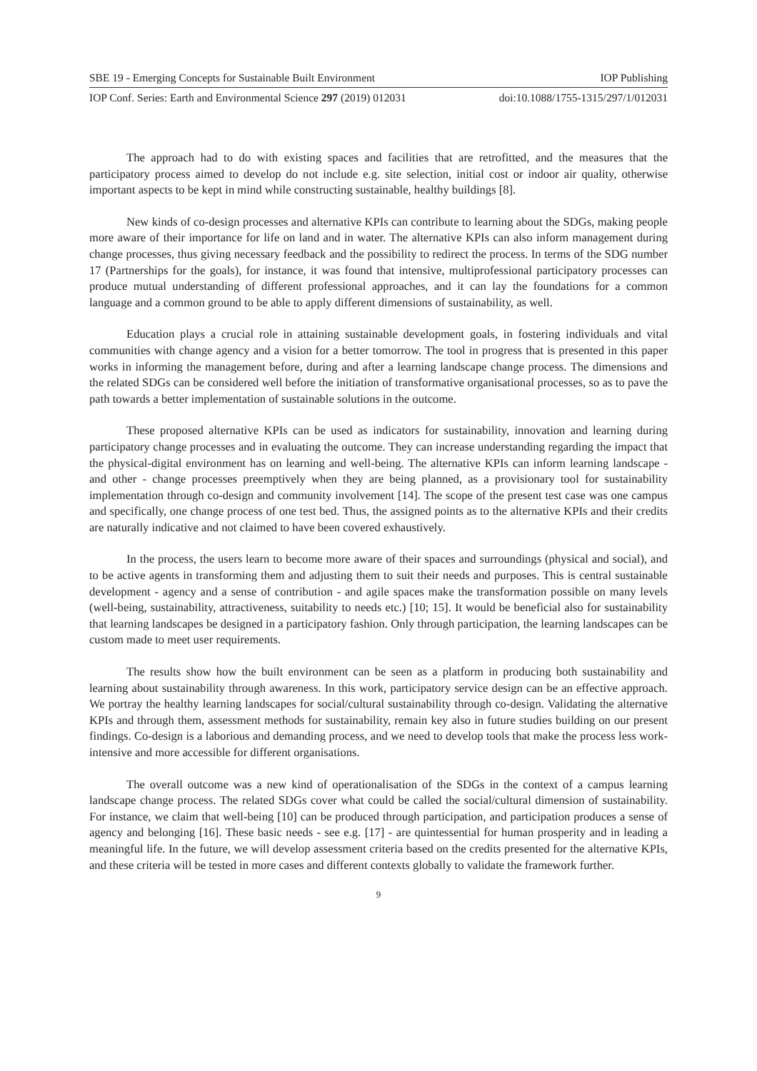SBE 19 - Emerging Concepts for Sustainable Built Environment IOP Publishing
IOP Conf. Series: Earth and Environmental Science 297 (2019) 012031 doi:10.1088/1755-1315/297/1/012031
The approach had to do with existing spaces and facilities that are retrofitted, and the measures that the participatory process aimed to develop do not include e.g. site selection, initial cost or indoor air quality, otherwise important aspects to be kept in mind while constructing sustainable, healthy buildings [8].
New kinds of co-design processes and alternative KPIs can contribute to learning about the SDGs, making people more aware of their importance for life on land and in water. The alternative KPIs can also inform management during change processes, thus giving necessary feedback and the possibility to redirect the process. In terms of the SDG number 17 (Partnerships for the goals), for instance, it was found that intensive, multiprofessional participatory processes can produce mutual understanding of different professional approaches, and it can lay the foundations for a common language and a common ground to be able to apply different dimensions of sustainability, as well.
Education plays a crucial role in attaining sustainable development goals, in fostering individuals and vital communities with change agency and a vision for a better tomorrow. The tool in progress that is presented in this paper works in informing the management before, during and after a learning landscape change process. The dimensions and the related SDGs can be considered well before the initiation of transformative organisational processes, so as to pave the path towards a better implementation of sustainable solutions in the outcome.
These proposed alternative KPIs can be used as indicators for sustainability, innovation and learning during participatory change processes and in evaluating the outcome. They can increase understanding regarding the impact that the physical-digital environment has on learning and well-being. The alternative KPIs can inform learning landscape - and other - change processes preemptively when they are being planned, as a provisionary tool for sustainability implementation through co-design and community involvement [14]. The scope of the present test case was one campus and specifically, one change process of one test bed. Thus, the assigned points as to the alternative KPIs and their credits are naturally indicative and not claimed to have been covered exhaustively.
In the process, the users learn to become more aware of their spaces and surroundings (physical and social), and to be active agents in transforming them and adjusting them to suit their needs and purposes. This is central sustainable development - agency and a sense of contribution - and agile spaces make the transformation possible on many levels (well-being, sustainability, attractiveness, suitability to needs etc.) [10; 15]. It would be beneficial also for sustainability that learning landscapes be designed in a participatory fashion. Only through participation, the learning landscapes can be custom made to meet user requirements.
The results show how the built environment can be seen as a platform in producing both sustainability and learning about sustainability through awareness. In this work, participatory service design can be an effective approach. We portray the healthy learning landscapes for social/cultural sustainability through co-design. Validating the alternative KPIs and through them, assessment methods for sustainability, remain key also in future studies building on our present findings. Co-design is a laborious and demanding process, and we need to develop tools that make the process less work-intensive and more accessible for different organisations.
The overall outcome was a new kind of operationalisation of the SDGs in the context of a campus learning landscape change process. The related SDGs cover what could be called the social/cultural dimension of sustainability. For instance, we claim that well-being [10] can be produced through participation, and participation produces a sense of agency and belonging [16]. These basic needs - see e.g. [17] - are quintessential for human prosperity and in leading a meaningful life. In the future, we will develop assessment criteria based on the credits presented for the alternative KPIs, and these criteria will be tested in more cases and different contexts globally to validate the framework further.
9